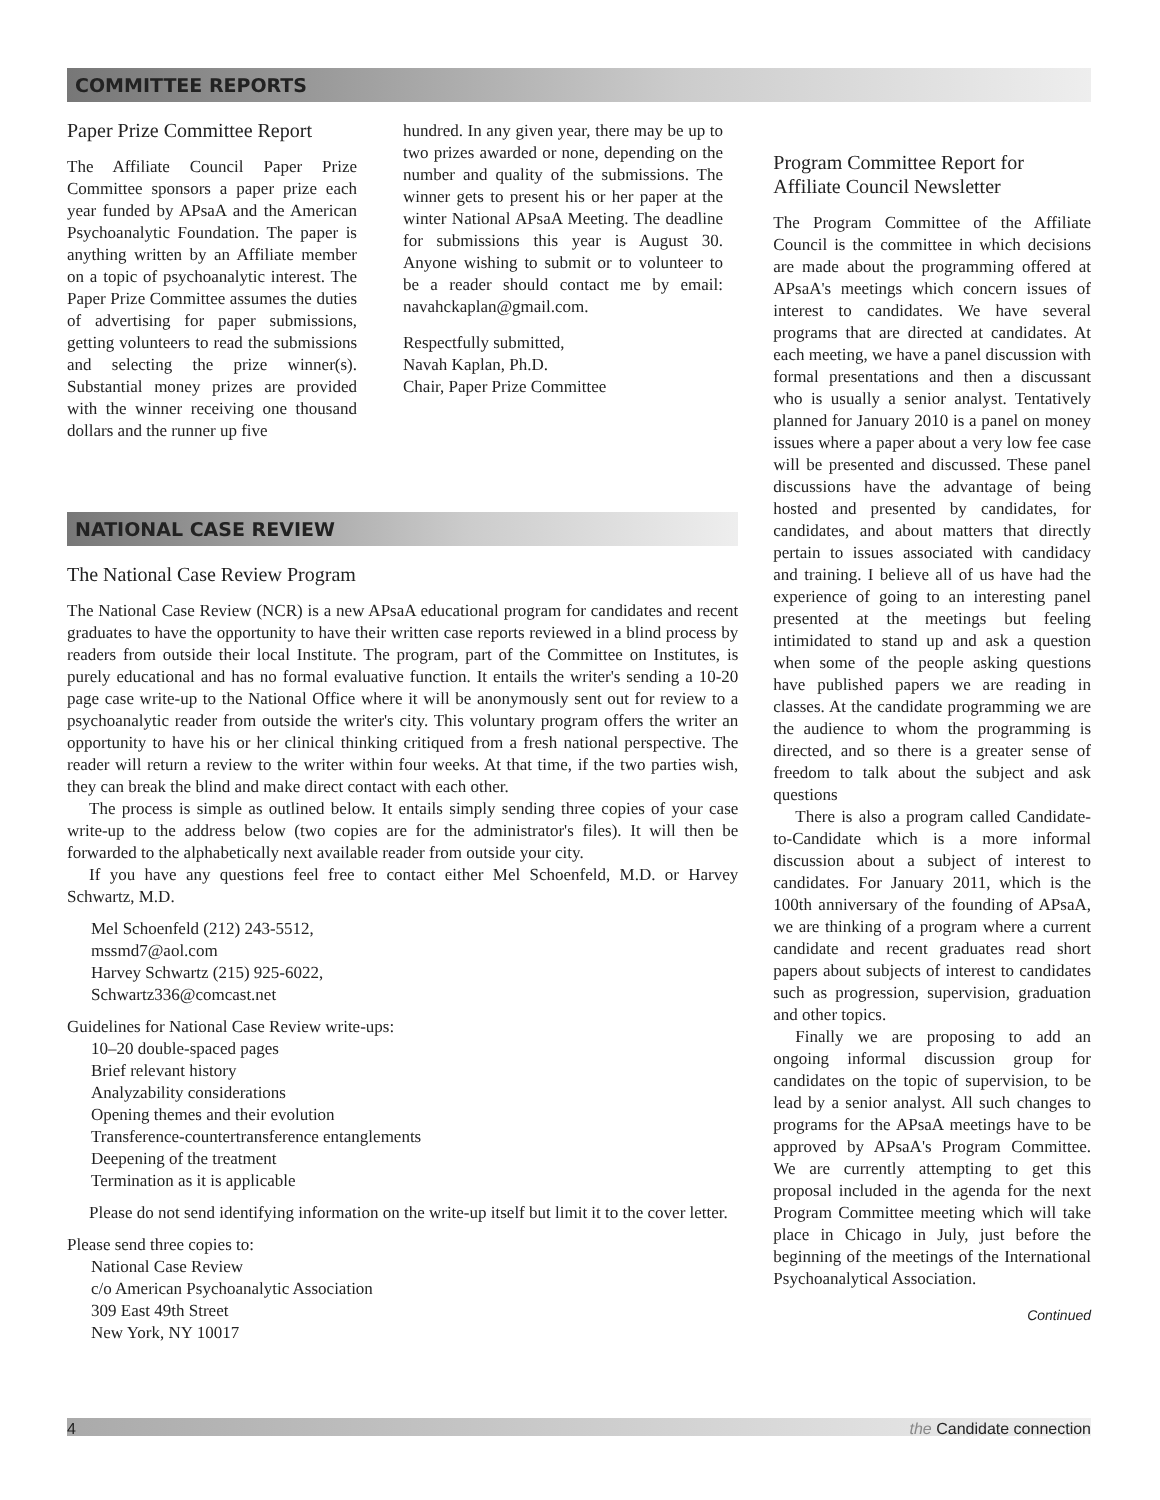COMMITTEE REPORTS
Paper Prize Committee Report
The Affiliate Council Paper Prize Committee sponsors a paper prize each year funded by APsaA and the American Psychoanalytic Foundation. The paper is anything written by an Affiliate member on a topic of psychoanalytic interest. The Paper Prize Committee assumes the duties of advertising for paper submissions, getting volunteers to read the submissions and selecting the prize winner(s). Substantial money prizes are provided with the winner receiving one thousand dollars and the runner up five
hundred. In any given year, there may be up to two prizes awarded or none, depending on the number and quality of the submissions. The winner gets to present his or her paper at the winter National APsaA Meeting. The deadline for submissions this year is August 30. Anyone wishing to submit or to volunteer to be a reader should contact me by email: navahckaplan@gmail.com.
Respectfully submitted,
Navah Kaplan, Ph.D.
Chair, Paper Prize Committee
NATIONAL CASE REVIEW
The National Case Review Program
The National Case Review (NCR) is a new APsaA educational program for candidates and recent graduates to have the opportunity to have their written case reports reviewed in a blind process by readers from outside their local Institute. The program, part of the Committee on Institutes, is purely educational and has no formal evaluative function. It entails the writer's sending a 10-20 page case write-up to the National Office where it will be anonymously sent out for review to a psychoanalytic reader from outside the writer's city. This voluntary program offers the writer an opportunity to have his or her clinical thinking critiqued from a fresh national perspective. The reader will return a review to the writer within four weeks. At that time, if the two parties wish, they can break the blind and make direct contact with each other.
The process is simple as outlined below. It entails simply sending three copies of your case write-up to the address below (two copies are for the administrator's files). It will then be forwarded to the alphabetically next available reader from outside your city.
If you have any questions feel free to contact either Mel Schoenfeld, M.D. or Harvey Schwartz, M.D.
Mel Schoenfeld (212) 243-5512,
mssmd7@aol.com
Harvey Schwartz (215) 925-6022,
Schwartz336@comcast.net
Guidelines for National Case Review write-ups:
10–20 double-spaced pages
Brief relevant history
Analyzability considerations
Opening themes and their evolution
Transference-countertransference entanglements
Deepening of the treatment
Termination as it is applicable
Please do not send identifying information on the write-up itself but limit it to the cover letter.
Please send three copies to:
National Case Review
c/o American Psychoanalytic Association
309 East 49th Street
New York, NY 10017
Program Committee Report for Affiliate Council Newsletter
The Program Committee of the Affiliate Council is the committee in which decisions are made about the programming offered at APsaA's meetings which concern issues of interest to candidates. We have several programs that are directed at candidates. At each meeting, we have a panel discussion with formal presentations and then a discussant who is usually a senior analyst. Tentatively planned for January 2010 is a panel on money issues where a paper about a very low fee case will be presented and discussed. These panel discussions have the advantage of being hosted and presented by candidates, for candidates, and about matters that directly pertain to issues associated with candidacy and training. I believe all of us have had the experience of going to an interesting panel presented at the meetings but feeling intimidated to stand up and ask a question when some of the people asking questions have published papers we are reading in classes. At the candidate programming we are the audience to whom the programming is directed, and so there is a greater sense of freedom to talk about the subject and ask questions
There is also a program called Candidate-to-Candidate which is a more informal discussion about a subject of interest to candidates. For January 2011, which is the 100th anniversary of the founding of APsaA, we are thinking of a program where a current candidate and recent graduates read short papers about subjects of interest to candidates such as progression, supervision, graduation and other topics.
Finally we are proposing to add an ongoing informal discussion group for candidates on the topic of supervision, to be lead by a senior analyst. All such changes to programs for the APsaA meetings have to be approved by APsaA's Program Committee. We are currently attempting to get this proposal included in the agenda for the next Program Committee meeting which will take place in Chicago in July, just before the beginning of the meetings of the International Psychoanalytical Association.
Continued
4 the Candidate connection